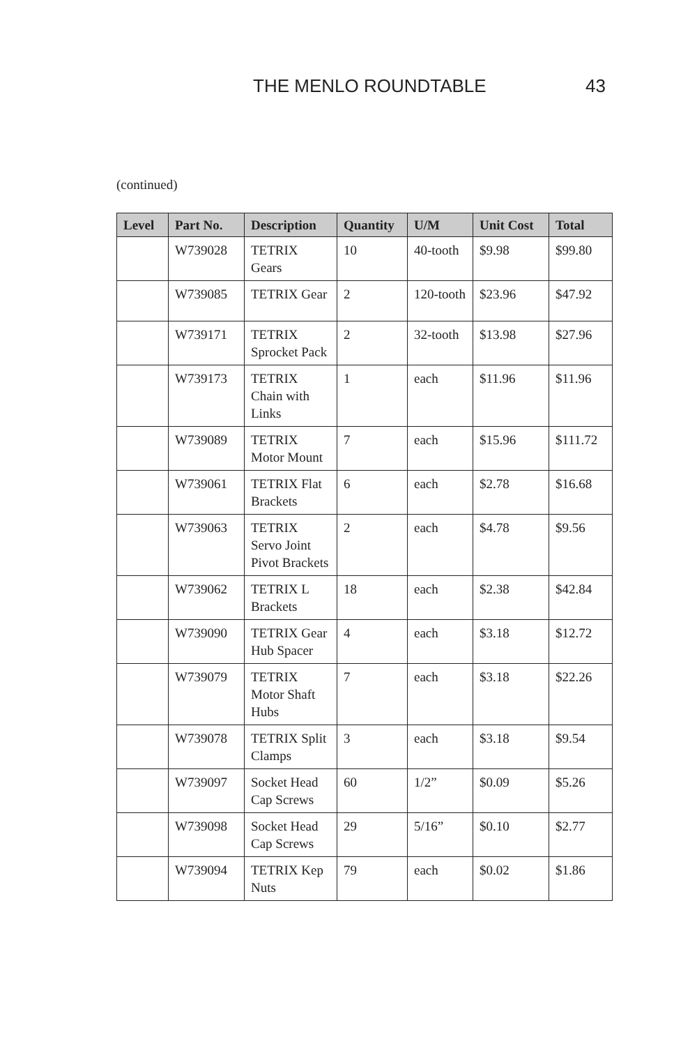THE MENLO ROUNDTABLE 43
(continued)
| Level | Part No. | Description | Quantity | U/M | Unit Cost | Total |
| --- | --- | --- | --- | --- | --- | --- |
| | W739028 | TETRIX Gears | 10 | 40-tooth | $9.98 | $99.80 |
| | W739085 | TETRIX Gear | 2 | 120-tooth | $23.96 | $47.92 |
| | W739171 | TETRIX Sprocket Pack | 2 | 32-tooth | $13.98 | $27.96 |
| | W739173 | TETRIX Chain with Links | 1 | each | $11.96 | $11.96 |
| | W739089 | TETRIX Motor Mount | 7 | each | $15.96 | $111.72 |
| | W739061 | TETRIX Flat Brackets | 6 | each | $2.78 | $16.68 |
| | W739063 | TETRIX Servo Joint Pivot Brackets | 2 | each | $4.78 | $9.56 |
| | W739062 | TETRIX L Brackets | 18 | each | $2.38 | $42.84 |
| | W739090 | TETRIX Gear Hub Spacer | 4 | each | $3.18 | $12.72 |
| | W739079 | TETRIX Motor Shaft Hubs | 7 | each | $3.18 | $22.26 |
| | W739078 | TETRIX Split Clamps | 3 | each | $3.18 | $9.54 |
| | W739097 | Socket Head Cap Screws | 60 | 1/2” | $0.09 | $5.26 |
| | W739098 | Socket Head Cap Screws | 29 | 5/16” | $0.10 | $2.77 |
| | W739094 | TETRIX Kep Nuts | 79 | each | $0.02 | $1.86 |